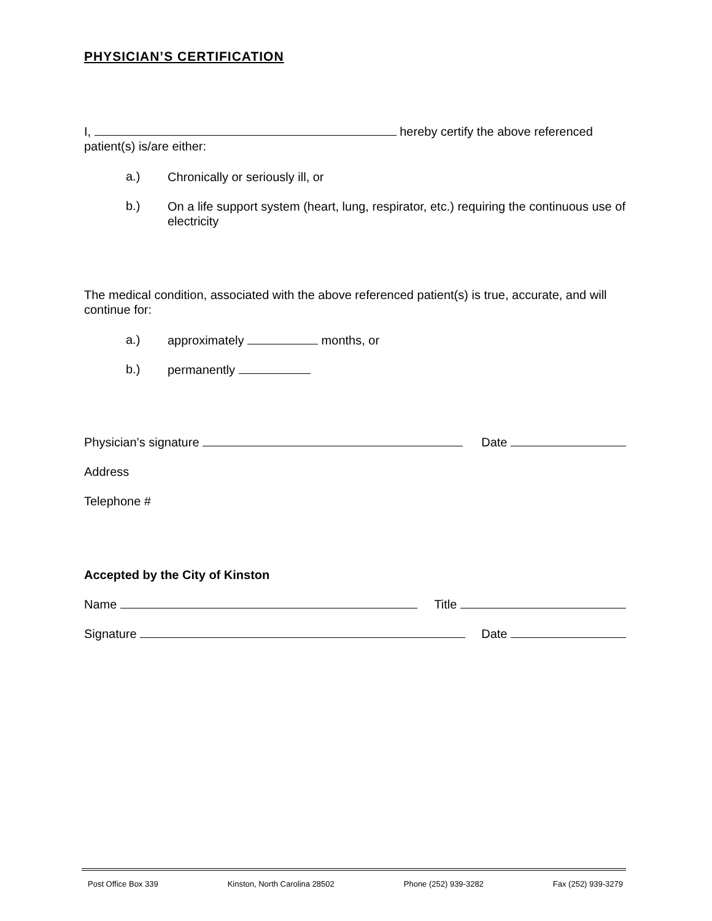PHYSICIAN’S CERTIFICATION
I, hereby certify the above referenced patient(s) is/are either:
a.)
Chronically or seriously ill, or
b.)
On a life support system (heart, lung, respirator, etc.) requiring the continuous use of electricity
The medical condition, associated with the above referenced patient(s) is true, accurate, and will continue for:
a.)
approximately months, or
b.)
permanently
Physician’s signature Date
Address
Telephone #
Accepted by the City of Kinston
Name Title
Signature Date
Post Office Box 339 Kinston, North Carolina 28502 Phone (252) 939-3282 Fax (252) 939-3279